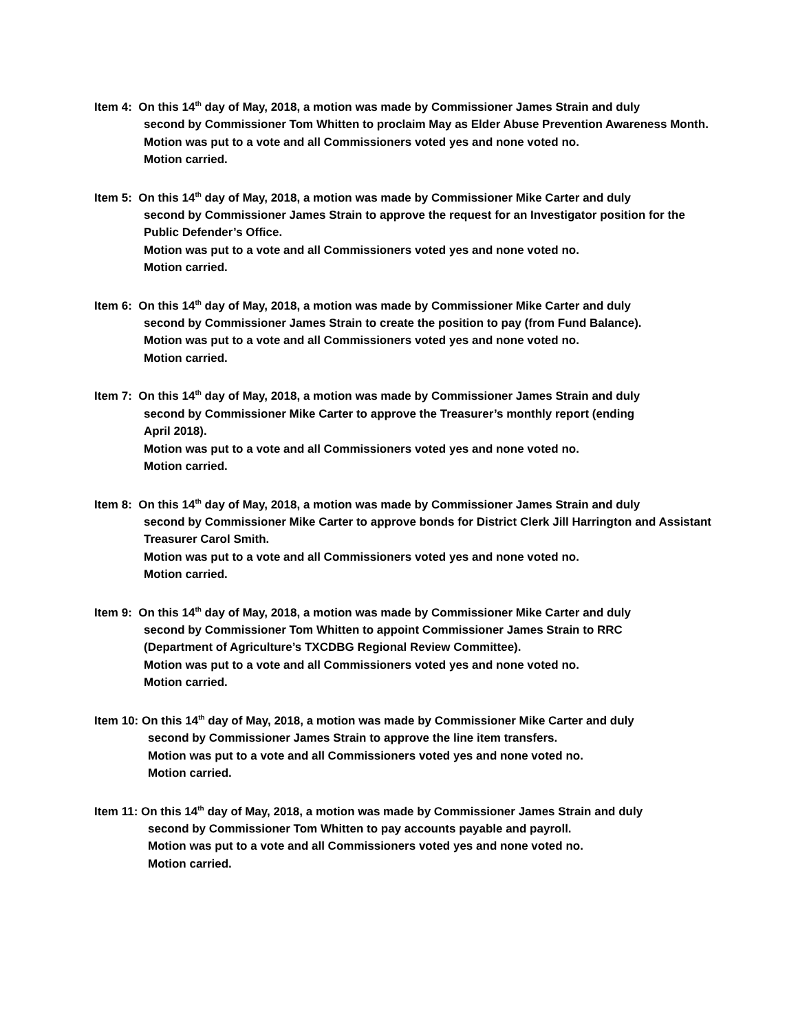Item 4: On this 14<sup>th</sup> day of May, 2018, a motion was made by Commissioner James Strain and duly
second by Commissioner Tom Whitten to proclaim May as Elder Abuse Prevention Awareness Month.
Motion was put to a vote and all Commissioners voted yes and none voted no.
Motion carried.
Item 5: On this 14<sup>th</sup> day of May, 2018, a motion was made by Commissioner Mike Carter and duly
second by Commissioner James Strain to approve the request for an Investigator position for the Public Defender’s Office.
Motion was put to a vote and all Commissioners voted yes and none voted no.
Motion carried.
Item 6: On this 14<sup>th</sup> day of May, 2018, a motion was made by Commissioner Mike Carter and duly
second by Commissioner James Strain to create the position to pay (from Fund Balance).
Motion was put to a vote and all Commissioners voted yes and none voted no.
Motion carried.
Item 7: On this 14<sup>th</sup> day of May, 2018, a motion was made by Commissioner James Strain and duly
second by Commissioner Mike Carter to approve the Treasurer’s monthly report (ending
April 2018).
Motion was put to a vote and all Commissioners voted yes and none voted no.
Motion carried.
Item 8: On this 14<sup>th</sup> day of May, 2018, a motion was made by Commissioner James Strain and duly
second by Commissioner Mike Carter to approve bonds for District Clerk Jill Harrington and Assistant Treasurer Carol Smith.
Motion was put to a vote and all Commissioners voted yes and none voted no.
Motion carried.
Item 9: On this 14<sup>th</sup> day of May, 2018, a motion was made by Commissioner Mike Carter and duly
second by Commissioner Tom Whitten to appoint Commissioner James Strain to RRC
(Department of Agriculture’s TXCDBG Regional Review Committee).
Motion was put to a vote and all Commissioners voted yes and none voted no.
Motion carried.
Item 10: On this 14<sup>th</sup> day of May, 2018, a motion was made by Commissioner Mike Carter and duly
second by Commissioner James Strain to approve the line item transfers.
Motion was put to a vote and all Commissioners voted yes and none voted no.
Motion carried.
Item 11: On this 14<sup>th</sup> day of May, 2018, a motion was made by Commissioner James Strain and duly
second by Commissioner Tom Whitten to pay accounts payable and payroll.
Motion was put to a vote and all Commissioners voted yes and none voted no.
Motion carried.